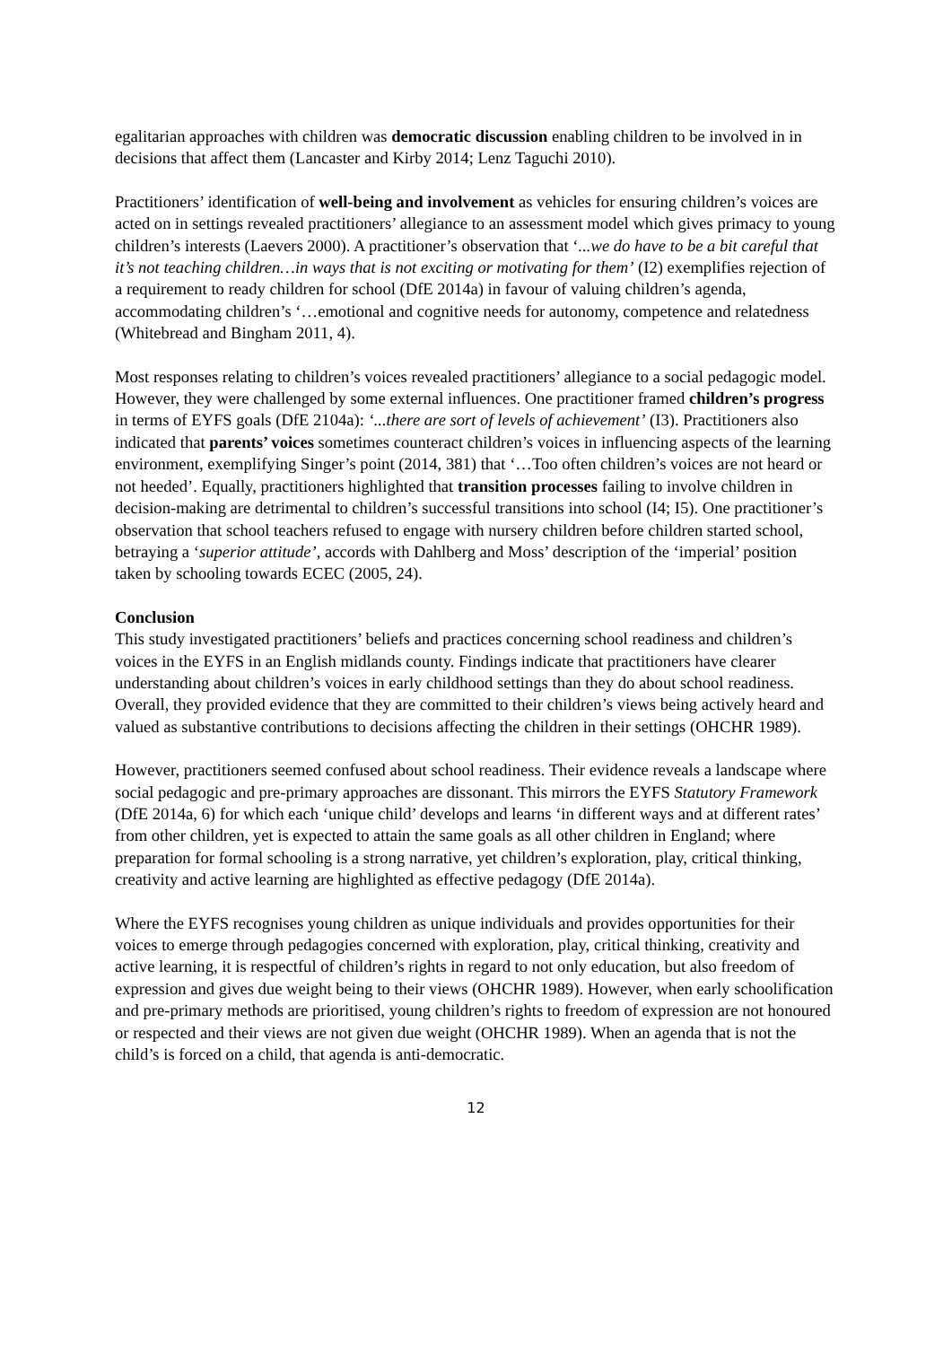egalitarian approaches with children was democratic discussion enabling children to be involved in in decisions that affect them (Lancaster and Kirby 2014; Lenz Taguchi 2010).
Practitioners’ identification of well-being and involvement as vehicles for ensuring children’s voices are acted on in settings revealed practitioners’ allegiance to an assessment model which gives primacy to young children’s interests (Laevers 2000). A practitioner’s observation that ‘...we do have to be a bit careful that it’s not teaching children…in ways that is not exciting or motivating for them’ (I2) exemplifies rejection of a requirement to ready children for school (DfE 2014a) in favour of valuing children’s agenda, accommodating children’s ‘…emotional and cognitive needs for autonomy, competence and relatedness (Whitebread and Bingham 2011, 4).
Most responses relating to children’s voices revealed practitioners’ allegiance to a social pedagogic model. However, they were challenged by some external influences. One practitioner framed children’s progress in terms of EYFS goals (DfE 2104a): ‘...there are sort of levels of achievement’ (I3). Practitioners also indicated that parents’ voices sometimes counteract children’s voices in influencing aspects of the learning environment, exemplifying Singer’s point (2014, 381) that ‘…Too often children’s voices are not heard or not heeded’. Equally, practitioners highlighted that transition processes failing to involve children in decision-making are detrimental to children’s successful transitions into school (I4; I5). One practitioner’s observation that school teachers refused to engage with nursery children before children started school, betraying a ‘superior attitude’, accords with Dahlberg and Moss’ description of the ‘imperial’ position taken by schooling towards ECEC (2005, 24).
Conclusion
This study investigated practitioners’ beliefs and practices concerning school readiness and children’s voices in the EYFS in an English midlands county. Findings indicate that practitioners have clearer understanding about children’s voices in early childhood settings than they do about school readiness. Overall, they provided evidence that they are committed to their children’s views being actively heard and valued as substantive contributions to decisions affecting the children in their settings (OHCHR 1989).
However, practitioners seemed confused about school readiness. Their evidence reveals a landscape where social pedagogic and pre-primary approaches are dissonant. This mirrors the EYFS Statutory Framework (DfE 2014a, 6) for which each ‘unique child’ develops and learns ‘in different ways and at different rates’ from other children, yet is expected to attain the same goals as all other children in England; where preparation for formal schooling is a strong narrative, yet children’s exploration, play, critical thinking, creativity and active learning are highlighted as effective pedagogy (DfE 2014a).
Where the EYFS recognises young children as unique individuals and provides opportunities for their voices to emerge through pedagogies concerned with exploration, play, critical thinking, creativity and active learning, it is respectful of children’s rights in regard to not only education, but also freedom of expression and gives due weight being to their views (OHCHR 1989). However, when early schoolification and pre-primary methods are prioritised, young children’s rights to freedom of expression are not honoured or respected and their views are not given due weight (OHCHR 1989). When an agenda that is not the child’s is forced on a child, that agenda is anti-democratic.
12